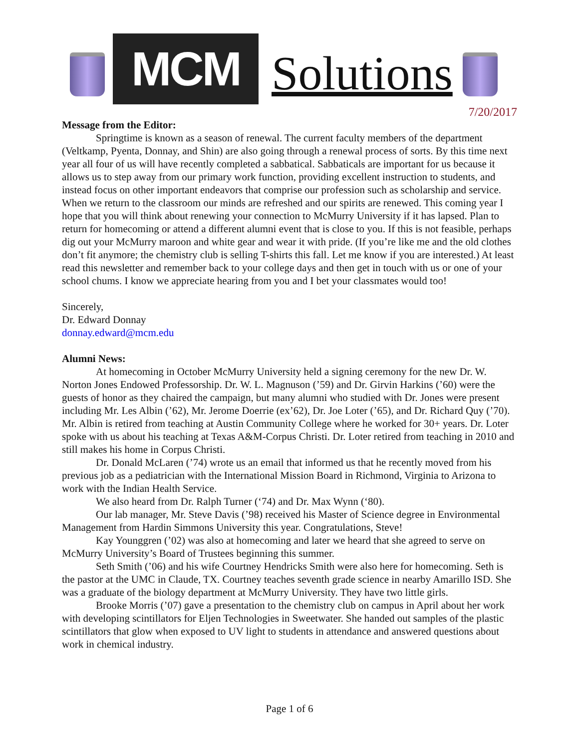MCM
Solutions
7/20/2017
Message from the Editor:
Springtime is known as a season of renewal. The current faculty members of the department (Veltkamp, Pyenta, Donnay, and Shin) are also going through a renewal process of sorts. By this time next year all four of us will have recently completed a sabbatical. Sabbaticals are important for us because it allows us to step away from our primary work function, providing excellent instruction to students, and instead focus on other important endeavors that comprise our profession such as scholarship and service. When we return to the classroom our minds are refreshed and our spirits are renewed. This coming year I hope that you will think about renewing your connection to McMurry University if it has lapsed. Plan to return for homecoming or attend a different alumni event that is close to you. If this is not feasible, perhaps dig out your McMurry maroon and white gear and wear it with pride. (If you’re like me and the old clothes don’t fit anymore; the chemistry club is selling T-shirts this fall. Let me know if you are interested.) At least read this newsletter and remember back to your college days and then get in touch with us or one of your school chums. I know we appreciate hearing from you and I bet your classmates would too!
Sincerely,
Dr. Edward Donnay
donnay.edward@mcm.edu
Alumni News:
At homecoming in October McMurry University held a signing ceremony for the new Dr. W. Norton Jones Endowed Professorship. Dr. W. L. Magnuson (’59) and Dr. Girvin Harkins (’60) were the guests of honor as they chaired the campaign, but many alumni who studied with Dr. Jones were present including Mr. Les Albin (’62), Mr. Jerome Doerrie (ex’62), Dr. Joe Loter (’65), and Dr. Richard Quy (’70). Mr. Albin is retired from teaching at Austin Community College where he worked for 30+ years. Dr. Loter spoke with us about his teaching at Texas A&M-Corpus Christi. Dr. Loter retired from teaching in 2010 and still makes his home in Corpus Christi.
Dr. Donald McLaren (’74) wrote us an email that informed us that he recently moved from his previous job as a pediatrician with the International Mission Board in Richmond, Virginia to Arizona to work with the Indian Health Service.
We also heard from Dr. Ralph Turner (‘74) and Dr. Max Wynn (‘80).
Our lab manager, Mr. Steve Davis (’98) received his Master of Science degree in Environmental Management from Hardin Simmons University this year. Congratulations, Steve!
Kay Younggren (’02) was also at homecoming and later we heard that she agreed to serve on McMurry University’s Board of Trustees beginning this summer.
Seth Smith (’06) and his wife Courtney Hendricks Smith were also here for homecoming. Seth is the pastor at the UMC in Claude, TX. Courtney teaches seventh grade science in nearby Amarillo ISD. She was a graduate of the biology department at McMurry University. They have two little girls.
Brooke Morris (’07) gave a presentation to the chemistry club on campus in April about her work with developing scintillators for Eljen Technologies in Sweetwater. She handed out samples of the plastic scintillators that glow when exposed to UV light to students in attendance and answered questions about work in chemical industry.
Page 1 of 6